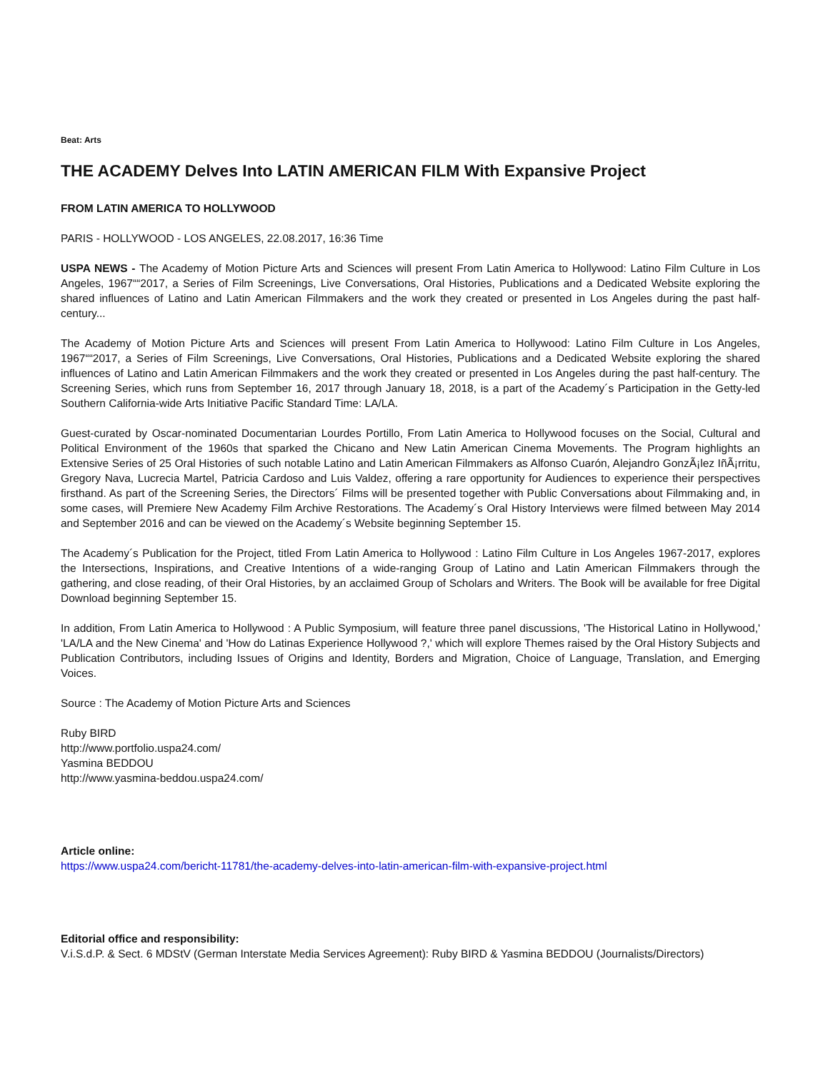Beat: Arts
THE ACADEMY Delves Into LATIN AMERICAN FILM With Expansive Project
FROM LATIN AMERICA TO HOLLYWOOD
PARIS - HOLLYWOOD - LOS ANGELES, 22.08.2017, 16:36 Time
USPA NEWS - The Academy of Motion Picture Arts and Sciences will present From Latin America to Hollywood: Latino Film Culture in Los Angeles, 1967““2017, a Series of Film Screenings, Live Conversations, Oral Histories, Publications and a Dedicated Website exploring the shared influences of Latino and Latin American Filmmakers and the work they created or presented in Los Angeles during the past half-century...
The Academy of Motion Picture Arts and Sciences will present From Latin America to Hollywood: Latino Film Culture in Los Angeles, 1967““2017, a Series of Film Screenings, Live Conversations, Oral Histories, Publications and a Dedicated Website exploring the shared influences of Latino and Latin American Filmmakers and the work they created or presented in Los Angeles during the past half-century. The Screening Series, which runs from September 16, 2017 through January 18, 2018, is a part of the Academy´s Participation in the Getty-led Southern California-wide Arts Initiative Pacific Standard Time: LA/LA.
Guest-curated by Oscar-nominated Documentarian Lourdes Portillo, From Latin America to Hollywood focuses on the Social, Cultural and Political Environment of the 1960s that sparked the Chicano and New Latin American Cinema Movements. The Program highlights an Extensive Series of 25 Oral Histories of such notable Latino and Latin American Filmmakers as Alfonso Cuarón, Alejandro GonzÃ¡lez IñÃ¡rritu, Gregory Nava, Lucrecia Martel, Patricia Cardoso and Luis Valdez, offering a rare opportunity for Audiences to experience their perspectives firsthand. As part of the Screening Series, the Directors´ Films will be presented together with Public Conversations about Filmmaking and, in some cases, will Premiere New Academy Film Archive Restorations. The Academy´s Oral History Interviews were filmed between May 2014 and September 2016 and can be viewed on the Academy´s Website beginning September 15.
The Academy´s Publication for the Project, titled From Latin America to Hollywood : Latino Film Culture in Los Angeles 1967-2017, explores the Intersections, Inspirations, and Creative Intentions of a wide-ranging Group of Latino and Latin American Filmmakers through the gathering, and close reading, of their Oral Histories, by an acclaimed Group of Scholars and Writers. The Book will be available for free Digital Download beginning September 15.
In addition, From Latin America to Hollywood : A Public Symposium, will feature three panel discussions, 'The Historical Latino in Hollywood,' 'LA/LA and the New Cinema' and 'How do Latinas Experience Hollywood ?,' which will explore Themes raised by the Oral History Subjects and Publication Contributors, including Issues of Origins and Identity, Borders and Migration, Choice of Language, Translation, and Emerging Voices.
Source : The Academy of Motion Picture Arts and Sciences
Ruby BIRD
http://www.portfolio.uspa24.com/
Yasmina BEDDOU
http://www.yasmina-beddou.uspa24.com/
Article online:
https://www.uspa24.com/bericht-11781/the-academy-delves-into-latin-american-film-with-expansive-project.html
Editorial office and responsibility:
V.i.S.d.P. & Sect. 6 MDStV (German Interstate Media Services Agreement): Ruby BIRD & Yasmina BEDDOU (Journalists/Directors)